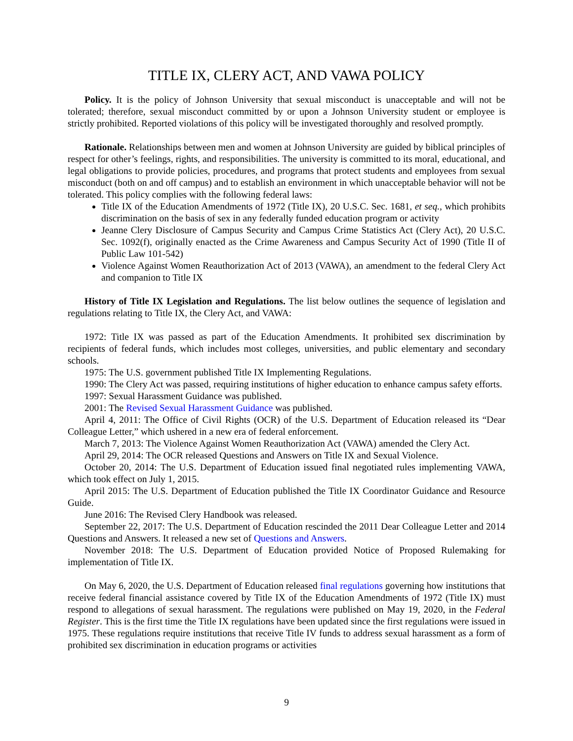TITLE IX, CLERY ACT, AND VAWA POLICY
Policy. It is the policy of Johnson University that sexual misconduct is unacceptable and will not be tolerated; therefore, sexual misconduct committed by or upon a Johnson University student or employee is strictly prohibited. Reported violations of this policy will be investigated thoroughly and resolved promptly.
Rationale. Relationships between men and women at Johnson University are guided by biblical principles of respect for other’s feelings, rights, and responsibilities. The university is committed to its moral, educational, and legal obligations to provide policies, procedures, and programs that protect students and employees from sexual misconduct (both on and off campus) and to establish an environment in which unacceptable behavior will not be tolerated. This policy complies with the following federal laws:
Title IX of the Education Amendments of 1972 (Title IX), 20 U.S.C. Sec. 1681, et seq., which prohibits discrimination on the basis of sex in any federally funded education program or activity
Jeanne Clery Disclosure of Campus Security and Campus Crime Statistics Act (Clery Act), 20 U.S.C. Sec. 1092(f), originally enacted as the Crime Awareness and Campus Security Act of 1990 (Title II of Public Law 101-542)
Violence Against Women Reauthorization Act of 2013 (VAWA), an amendment to the federal Clery Act and companion to Title IX
History of Title IX Legislation and Regulations. The list below outlines the sequence of legislation and regulations relating to Title IX, the Clery Act, and VAWA:
1972: Title IX was passed as part of the Education Amendments. It prohibited sex discrimination by recipients of federal funds, which includes most colleges, universities, and public elementary and secondary schools.
1975: The U.S. government published Title IX Implementing Regulations.
1990: The Clery Act was passed, requiring institutions of higher education to enhance campus safety efforts.
1997: Sexual Harassment Guidance was published.
2001: The Revised Sexual Harassment Guidance was published.
April 4, 2011: The Office of Civil Rights (OCR) of the U.S. Department of Education released its “Dear Colleague Letter,” which ushered in a new era of federal enforcement.
March 7, 2013: The Violence Against Women Reauthorization Act (VAWA) amended the Clery Act.
April 29, 2014: The OCR released Questions and Answers on Title IX and Sexual Violence.
October 20, 2014: The U.S. Department of Education issued final negotiated rules implementing VAWA, which took effect on July 1, 2015.
April 2015: The U.S. Department of Education published the Title IX Coordinator Guidance and Resource Guide.
June 2016: The Revised Clery Handbook was released.
September 22, 2017: The U.S. Department of Education rescinded the 2011 Dear Colleague Letter and 2014 Questions and Answers. It released a new set of Questions and Answers.
November 2018: The U.S. Department of Education provided Notice of Proposed Rulemaking for implementation of Title IX.
On May 6, 2020, the U.S. Department of Education released final regulations governing how institutions that receive federal financial assistance covered by Title IX of the Education Amendments of 1972 (Title IX) must respond to allegations of sexual harassment. The regulations were published on May 19, 2020, in the Federal Register. This is the first time the Title IX regulations have been updated since the first regulations were issued in 1975. These regulations require institutions that receive Title IV funds to address sexual harassment as a form of prohibited sex discrimination in education programs or activities
9